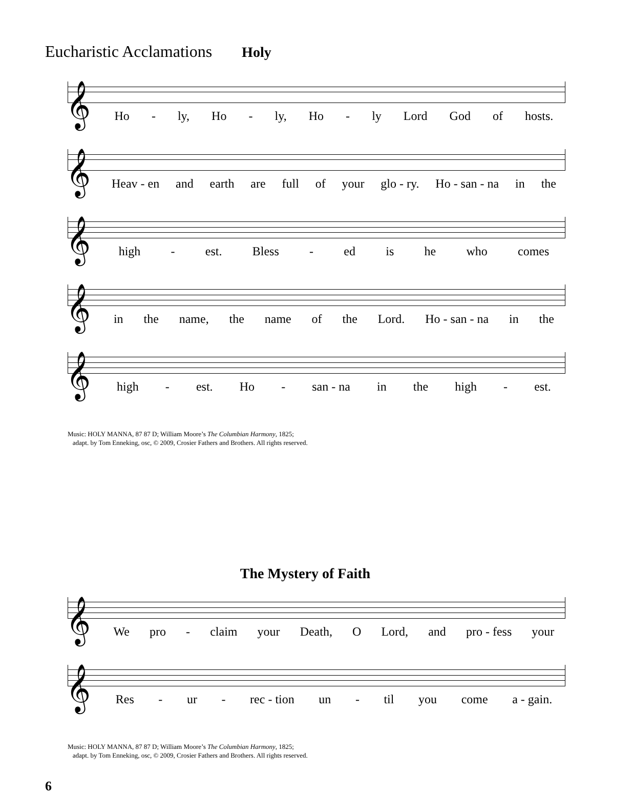Eucharistic Acclamations Holy
𝄞
Ho - ly, Ho - ly, Ho - ly Lord God of hosts.
𝄞
Heav - en and earth are full of your glo - ry. Ho - san - na in the
𝄞
high - est. Bless - ed is he who comes
𝄞
in the name, the name of the Lord. Ho - san - na in the
𝄞
high - est. Ho - san - na in the high - est.
Music: HOLY MANNA, 87 87 D; William Moore’s The Columbian Harmony, 1825;
adapt. by Tom Enneking, osc, © 2009, Crosier Fathers and Brothers. All rights reserved.
The Mystery of Faith
𝄞
We pro - claim your Death, O Lord, and pro - fess your
𝄞
Res - ur - rec - tion un - til you come a - gain.
Music: HOLY MANNA, 87 87 D; William Moore’s The Columbian Harmony, 1825;
adapt. by Tom Enneking, osc, © 2009, Crosier Fathers and Brothers. All rights reserved.
6